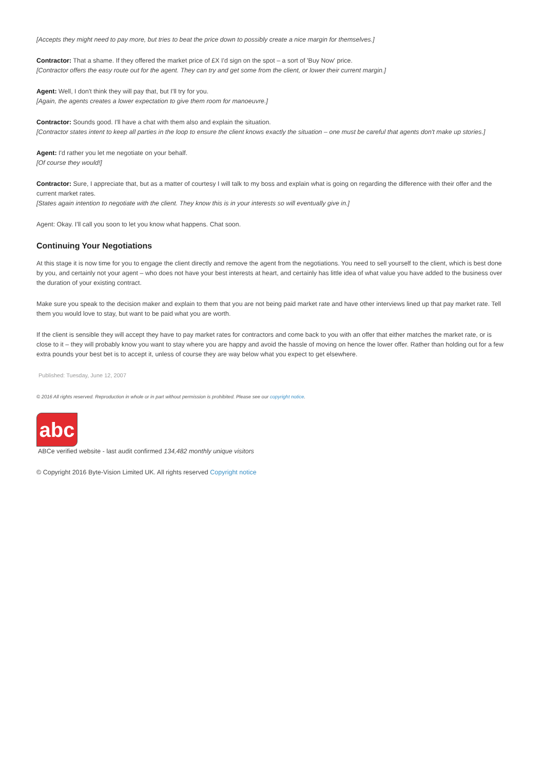[Accepts they might need to pay more, but tries to beat the price down to possibly create a nice margin for themselves.]
Contractor: That a shame. If they offered the market price of £X I'd sign on the spot – a sort of 'Buy Now' price.
[Contractor offers the easy route out for the agent. They can try and get some from the client, or lower their current margin.]
Agent: Well, I don't think they will pay that, but I'll try for you.
[Again, the agents creates a lower expectation to give them room for manoeuvre.]
Contractor: Sounds good. I'll have a chat with them also and explain the situation.
[Contractor states intent to keep all parties in the loop to ensure the client knows exactly the situation – one must be careful that agents don't make up stories.]
Agent: I'd rather you let me negotiate on your behalf.
[Of course they would!]
Contractor: Sure, I appreciate that, but as a matter of courtesy I will talk to my boss and explain what is going on regarding the difference with their offer and the current market rates.
[States again intention to negotiate with the client. They know this is in your interests so will eventually give in.]
Agent: Okay. I'll call you soon to let you know what happens. Chat soon.
Continuing Your Negotiations
At this stage it is now time for you to engage the client directly and remove the agent from the negotiations. You need to sell yourself to the client, which is best done by you, and certainly not your agent – who does not have your best interests at heart, and certainly has little idea of what value you have added to the business over the duration of your existing contract.
Make sure you speak to the decision maker and explain to them that you are not being paid market rate and have other interviews lined up that pay market rate. Tell them you would love to stay, but want to be paid what you are worth.
If the client is sensible they will accept they have to pay market rates for contractors and come back to you with an offer that either matches the market rate, or is close to it – they will probably know you want to stay where you are happy and avoid the hassle of moving on hence the lower offer. Rather than holding out for a few extra pounds your best bet is to accept it, unless of course they are way below what you expect to get elsewhere.
Published: Tuesday, June 12, 2007
© 2016 All rights reserved. Reproduction in whole or in part without permission is prohibited. Please see our copyright notice.
abc
ABCe verified website - last audit confirmed 134,482 monthly unique visitors
© Copyright 2016 Byte-Vision Limited UK. All rights reserved Copyright notice